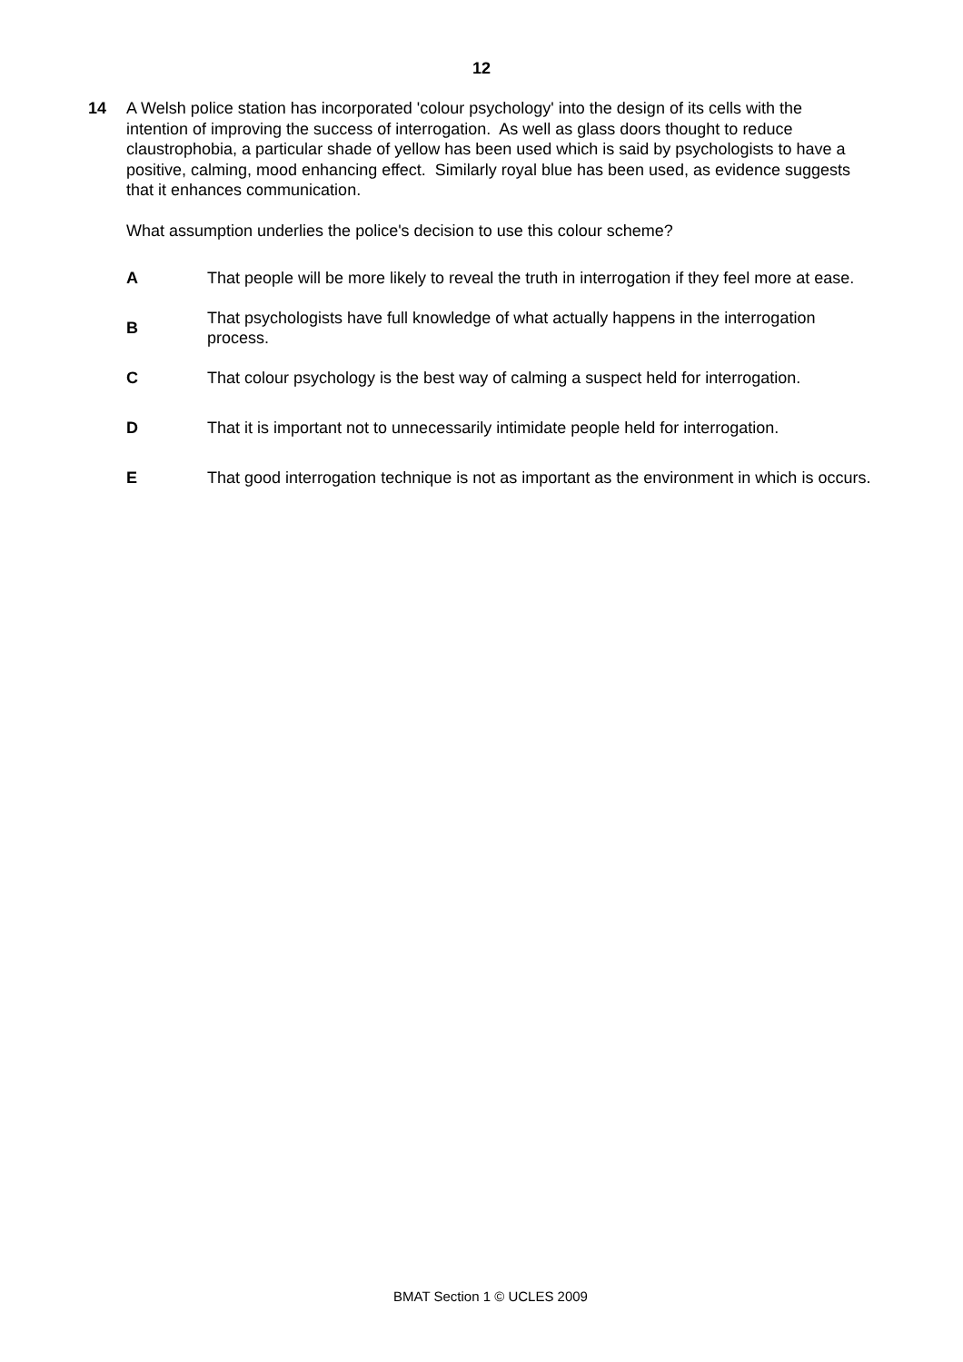12
14 A Welsh police station has incorporated 'colour psychology' into the design of its cells with the intention of improving the success of interrogation. As well as glass doors thought to reduce claustrophobia, a particular shade of yellow has been used which is said by psychologists to have a positive, calming, mood enhancing effect. Similarly royal blue has been used, as evidence suggests that it enhances communication.
What assumption underlies the police's decision to use this colour scheme?
A
That people will be more likely to reveal the truth in interrogation if they feel more at ease.
B
That psychologists have full knowledge of what actually happens in the interrogation process.
C
That colour psychology is the best way of calming a suspect held for interrogation.
D
That it is important not to unnecessarily intimidate people held for interrogation.
E
That good interrogation technique is not as important as the environment in which is occurs.
BMAT Section 1 © UCLES 2009